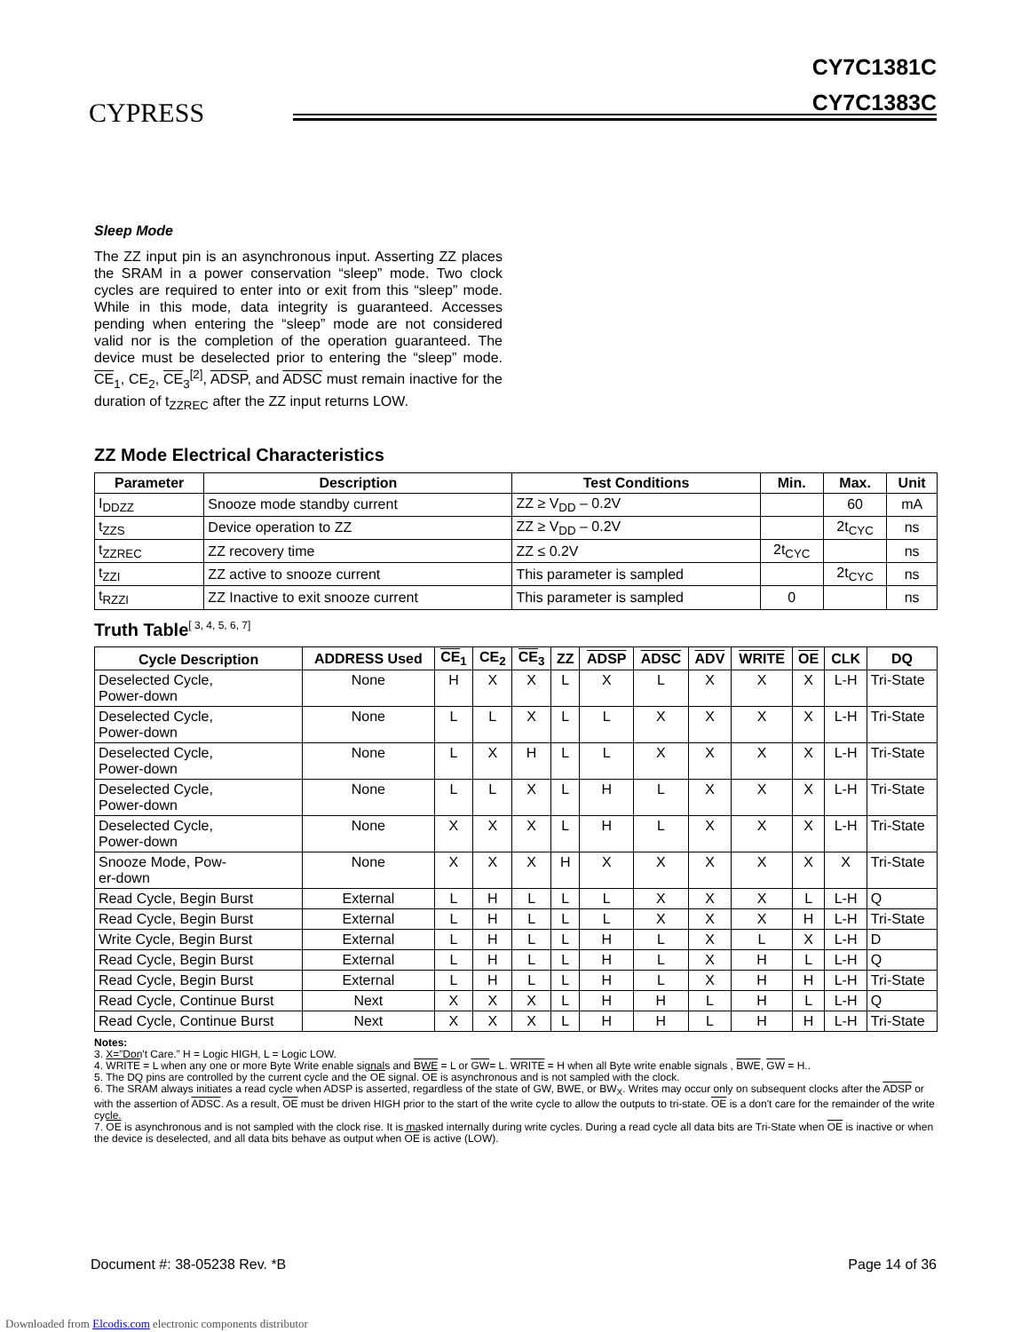CYPRESS
CY7C1381C
CY7C1383C
Sleep Mode
The ZZ input pin is an asynchronous input. Asserting ZZ places the SRAM in a power conservation “sleep” mode. Two clock cycles are required to enter into or exit from this “sleep” mode. While in this mode, data integrity is guaranteed. Accesses pending when entering the “sleep” mode are not considered valid nor is the completion of the operation guaranteed. The device must be deselected prior to entering the “sleep” mode. CE<sub>1</sub>, CE<sub>2</sub>, CE<sub>3</sub><sup>[2]</sup>, ADSP, and ADSC must remain inactive for the duration of t<sub>ZZREC</sub> after the ZZ input returns LOW.
ZZ Mode Electrical Characteristics
| Parameter | Description | Test Conditions | Min. | Max. | Unit |
| --- | --- | --- | --- | --- | --- |
| I<sub>DDZZ</sub> | Snooze mode standby current | ZZ ≥ V<sub>DD</sub> – 0.2V | | 60 | mA |
| t<sub>ZZS</sub> | Device operation to ZZ | ZZ ≥ V<sub>DD</sub> – 0.2V | | 2t<sub>CYC</sub> | ns |
| t<sub>ZZREC</sub> | ZZ recovery time | ZZ ≤ 0.2V | 2t<sub>CYC</sub> | | ns |
| t<sub>ZZI</sub> | ZZ active to snooze current | This parameter is sampled | | 2t<sub>CYC</sub> | ns |
| t<sub>RZZI</sub> | ZZ Inactive to exit snooze current | This parameter is sampled | 0 | | ns |
Truth Table<sup>[ 3, 4, 5, 6, 7]</sup>
| Cycle Description | ADDRESS Used | CE<sub>1</sub> | CE<sub>2</sub> | CE<sub>3</sub> | ZZ | ADSP | ADSC | ADV | WRITE | OE | CLK | DQ |
| --- | --- | --- | --- | --- | --- | --- | --- | --- | --- | --- | --- | --- |
| Deselected Cycle, Power-down | None | H | X | X | L | X | L | X | X | X | L-H | Tri-State |
| Deselected Cycle, Power-down | None | L | L | X | L | L | X | X | X | X | L-H | Tri-State |
| Deselected Cycle, Power-down | None | L | X | H | L | L | X | X | X | X | L-H | Tri-State |
| Deselected Cycle, Power-down | None | L | L | X | L | H | L | X | X | X | L-H | Tri-State |
| Deselected Cycle, Power-down | None | X | X | X | L | H | L | X | X | X | L-H | Tri-State |
| Snooze Mode, Pow- er-down | None | X | X | X | H | X | X | X | X | X | X | Tri-State |
| Read Cycle, Begin Burst | External | L | H | L | L | L | X | X | X | L | L-H | Q |
| Read Cycle, Begin Burst | External | L | H | L | L | L | X | X | X | H | L-H | Tri-State |
| Write Cycle, Begin Burst | External | L | H | L | L | H | L | X | L | X | L-H | D |
| Read Cycle, Begin Burst | External | L | H | L | L | H | L | X | H | L | L-H | Q |
| Read Cycle, Begin Burst | External | L | H | L | L | H | L | X | H | H | L-H | Tri-State |
| Read Cycle, Continue Burst | Next | X | X | X | L | H | H | L | H | L | L-H | Q |
| Read Cycle, Continue Burst | Next | X | X | X | L | H | H | L | H | H | L-H | Tri-State |
Notes:
3. X=”Don't Care.” H = Logic HIGH, L = Logic LOW.
4. WRITE = L when any one or more Byte Write enable signals and BWE = L or GW= L. WRITE = H when all Byte write enable signals , BWE, GW = H..
5. The DQ pins are controlled by the current cycle and the OE signal. OE is asynchronous and is not sampled with the clock.
6. The SRAM always initiates a read cycle when ADSP is asserted, regardless of the state of GW, BWE, or BW<sub>X</sub>. Writes may occur only on subsequent clocks after the ADSP or with the assertion of ADSC. As a result, OE must be driven HIGH prior to the start of the write cycle to allow the outputs to tri-state. OE is a don't care for the remainder of the write cycle.
7. OE is asynchronous and is not sampled with the clock rise. It is masked internally during write cycles. During a read cycle all data bits are Tri-State when OE is inactive or when the device is deselected, and all data bits behave as output when OE is active (LOW).
Document #: 38-05238 Rev. *B Page 14 of 36
Downloaded from Elcodis.com electronic components distributor